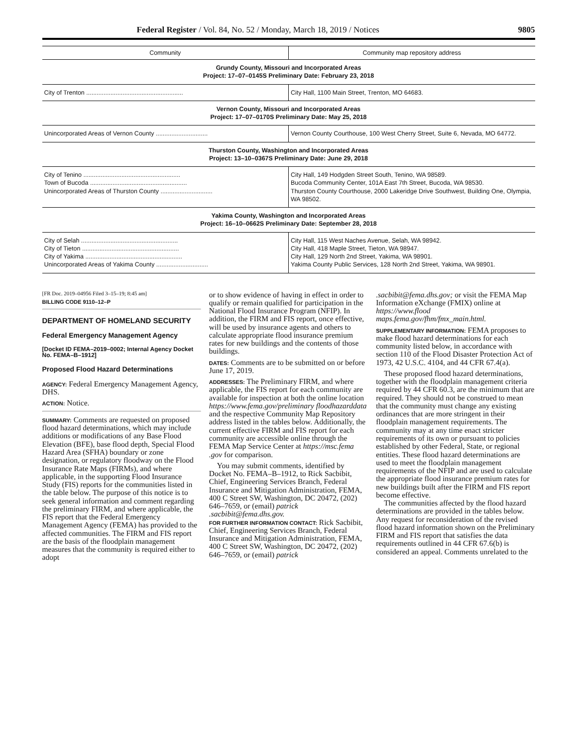Federal Register / Vol. 84, No. 52 / Monday, March 18, 2019 / Notices 9805
| Community | Community map repository address |
| --- | --- |
| Grundy County, Missouri and Incorporated Areas Project: 17–07–0145S Preliminary Date: February 23, 2018 | |
| City of Trenton ........................................................ | City Hall, 1100 Main Street, Trenton, MO 64683. |
| Vernon County, Missouri and Incorporated Areas Project: 17–07–0170S Preliminary Date: May 25, 2018 | |
| Unincorporated Areas of Vernon County .............................. | Vernon County Courthouse, 100 West Cherry Street, Suite 6, Nevada, MO 64772. |
| Thurston County, Washington and Incorporated Areas Project: 13–10–0367S Preliminary Date: June 29, 2018 | |
| City of Tenino ........................................................ Town of Bucoda ........................................................ Unincorporated Areas of Thurston County .............................. | City Hall, 149 Hodgden Street South, Tenino, WA 98589. Bucoda Community Center, 101A East 7th Street, Bucoda, WA 98530. Thurston County Courthouse, 2000 Lakeridge Drive Southwest, Building One, Olympia, WA 98502. |
| Yakima County, Washington and Incorporated Areas Project: 16–10–0662S Preliminary Date: September 28, 2018 | |
| City of Selah ........................................................ City of Tieton ........................................................ City of Yakima ........................................................ Unincorporated Areas of Yakima County .............................. | City Hall, 115 West Naches Avenue, Selah, WA 98942. City Hall, 418 Maple Street, Tieton, WA 98947. City Hall, 129 North 2nd Street, Yakima, WA 98901. Yakima County Public Services, 128 North 2nd Street, Yakima, WA 98901. |
[FR Doc. 2019–04956 Filed 3–15–19; 8:45 am]
BILLING CODE 9110–12–P
DEPARTMENT OF HOMELAND SECURITY
Federal Emergency Management Agency
[Docket ID FEMA–2019–0002; Internal Agency Docket No. FEMA–B–1912]
Proposed Flood Hazard Determinations
AGENCY: Federal Emergency Management Agency, DHS.
ACTION: Notice.
SUMMARY: Comments are requested on proposed flood hazard determinations, which may include additions or modifications of any Base Flood Elevation (BFE), base flood depth, Special Flood Hazard Area (SFHA) boundary or zone designation, or regulatory floodway on the Flood Insurance Rate Maps (FIRMs), and where applicable, in the supporting Flood Insurance Study (FIS) reports for the communities listed in the table below. The purpose of this notice is to seek general information and comment regarding the preliminary FIRM, and where applicable, the FIS report that the Federal Emergency Management Agency (FEMA) has provided to the affected communities. The FIRM and FIS report are the basis of the floodplain management measures that the community is required either to adopt
or to show evidence of having in effect in order to qualify or remain qualified for participation in the National Flood Insurance Program (NFIP). In addition, the FIRM and FIS report, once effective, will be used by insurance agents and others to calculate appropriate flood insurance premium rates for new buildings and the contents of those buildings.
DATES: Comments are to be submitted on or before June 17, 2019.
ADDRESSES: The Preliminary FIRM, and where applicable, the FIS report for each community are available for inspection at both the online location https://www.fema.gov/preliminary floodhazarddata and the respective Community Map Repository address listed in the tables below. Additionally, the current effective FIRM and FIS report for each community are accessible online through the FEMA Map Service Center at https://msc.fema .gov for comparison.
You may submit comments, identified by Docket No. FEMA–B–1912, to Rick Sacbibit, Chief, Engineering Services Branch, Federal Insurance and Mitigation Administration, FEMA, 400 C Street SW, Washington, DC 20472, (202) 646–7659, or (email) patrick .sacbibit@fema.dhs.gov.
FOR FURTHER INFORMATION CONTACT: Rick Sacbibit, Chief, Engineering Services Branch, Federal Insurance and Mitigation Administration, FEMA, 400 C Street SW, Washington, DC 20472, (202) 646–7659, or (email) patrick
.sacbibit@fema.dhs.gov; or visit the FEMA Map Information eXchange (FMIX) online at https://www.flood maps.fema.gov/fhm/fmx_main.html.
SUPPLEMENTARY INFORMATION: FEMA proposes to make flood hazard determinations for each community listed below, in accordance with section 110 of the Flood Disaster Protection Act of 1973, 42 U.S.C. 4104, and 44 CFR 67.4(a).
These proposed flood hazard determinations, together with the floodplain management criteria required by 44 CFR 60.3, are the minimum that are required. They should not be construed to mean that the community must change any existing ordinances that are more stringent in their floodplain management requirements. The community may at any time enact stricter requirements of its own or pursuant to policies established by other Federal, State, or regional entities. These flood hazard determinations are used to meet the floodplain management requirements of the NFIP and are used to calculate the appropriate flood insurance premium rates for new buildings built after the FIRM and FIS report become effective.
The communities affected by the flood hazard determinations are provided in the tables below. Any request for reconsideration of the revised flood hazard information shown on the Preliminary FIRM and FIS report that satisfies the data requirements outlined in 44 CFR 67.6(b) is considered an appeal. Comments unrelated to the